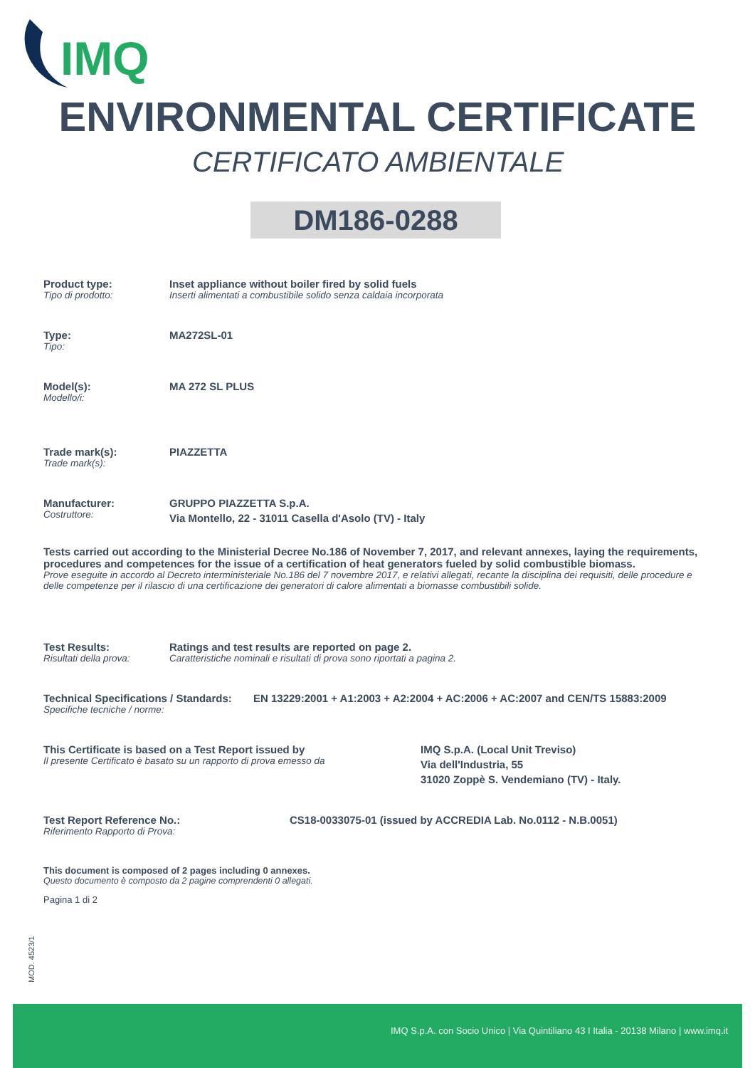IMQ
ENVIRONMENTAL CERTIFICATE
CERTIFICATO AMBIENTALE
DM186-0288
Product type:
Tipo di prodotto:
Inset appliance without boiler fired by solid fuels
Inserti alimentati a combustibile solido senza caldaia incorporata
Type:
Tipo:
MA272SL-01
Model(s):
Modello/i:
MA 272 SL PLUS
Trade mark(s):
Trade mark(s):
PIAZZETTA
Manufacturer:
Costruttore:
GRUPPO PIAZZETTA S.p.A.
Via Montello, 22 - 31011 Casella d'Asolo (TV) - Italy
Tests carried out according to the Ministerial Decree No.186 of November 7, 2017, and relevant annexes, laying the requirements, procedures and competences for the issue of a certification of heat generators fueled by solid combustible biomass.
Prove eseguite in accordo al Decreto interministeriale No.186 del 7 novembre 2017, e relativi allegati, recante la disciplina dei requisiti, delle procedure e delle competenze per il rilascio di una certificazione dei generatori di calore alimentati a biomasse combustibili solide.
Test Results:
Risultati della prova:
Ratings and test results are reported on page 2.
Caratteristiche nominali e risultati di prova sono riportati a pagina 2.
Technical Specifications / Standards:
Specifiche tecniche / norme:
EN 13229:2001 + A1:2003 + A2:2004 + AC:2006 + AC:2007 and CEN/TS 15883:2009
This Certificate is based on a Test Report issued by
Il presente Certificato è basato su un rapporto di prova emesso da
IMQ S.p.A. (Local Unit Treviso)
Via dell'Industria, 55
31020 Zoppè S. Vendemiano (TV) - Italy.
Test Report Reference No.:
Riferimento Rapporto di Prova:
CS18-0033075-01 (issued by ACCREDIA Lab. No.0112 - N.B.0051)
This document is composed of 2 pages including 0 annexes.
Questo documento è composto da 2 pagine comprendenti 0 allegati.
Pagina 1 di 2
MOD. 4523/1
IMQ S.p.A. con Socio Unico | Via Quintiliano 43 I Italia - 20138 Milano | www.imq.it